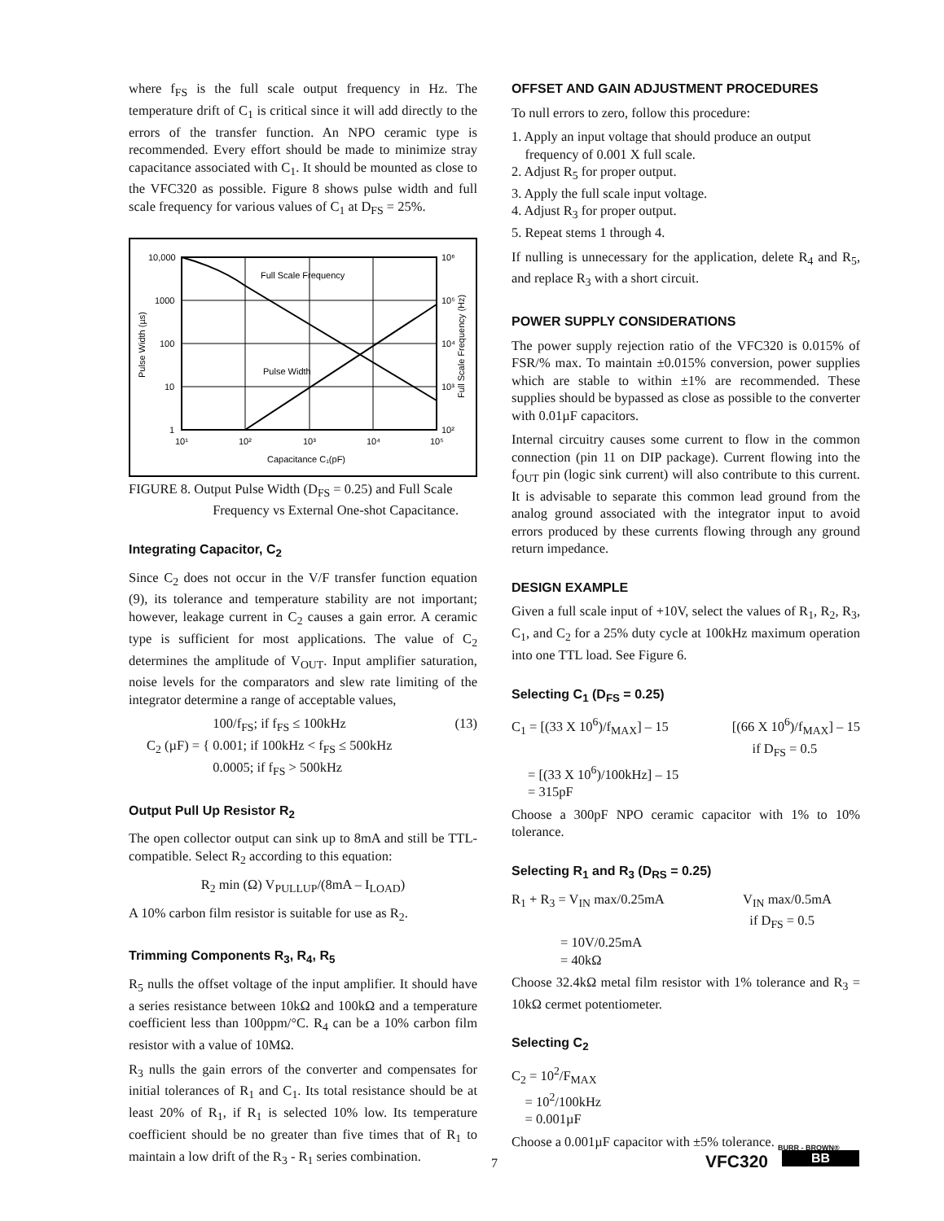where f<sub>FS</sub> is the full scale output frequency in Hz. The temperature drift of C<sub>1</sub> is critical since it will add directly to the errors of the transfer function. An NPO ceramic type is recommended. Every effort should be made to minimize stray capacitance associated with C<sub>1</sub>. It should be mounted as close to the VFC320 as possible. Figure 8 shows pulse width and full scale frequency for various values of C<sub>1</sub> at D<sub>FS</sub> = 25%.
Full Scale Frequency
Pulse Width
10,000
1000
100
10
1
10⁶
10⁵
10⁴
10³
10²
10¹
10²
10³
10⁴
10⁵
Capacitance C₁(pF)
Pulse Width (µs)
Full Scale Frequency (Hz)
FIGURE 8. Output Pulse Width (D<sub>FS</sub> = 0.25) and Full Scale
Frequency vs External One-shot Capacitance.
Integrating Capacitor, C<sub>2</sub>
Since C<sub>2</sub> does not occur in the V/F transfer function equation (9), its tolerance and temperature stability are not important; however, leakage current in C<sub>2</sub> causes a gain error. A ceramic type is sufficient for most applications. The value of C<sub>2</sub> determines the amplitude of V<sub>OUT</sub>. Input amplifier saturation, noise levels for the comparators and slew rate limiting of the integrator determine a range of acceptable values,
C<sub>2</sub> (µF) = {
100/f<sub>FS</sub>; if f<sub>FS</sub> ≤ 100kHz (13)
0.001; if 100kHz < f<sub>FS</sub> ≤ 500kHz
0.0005; if f<sub>FS</sub> > 500kHz
Output Pull Up Resistor R<sub>2</sub>
The open collector output can sink up to 8mA and still be TTL-compatible. Select R<sub>2</sub> according to this equation:
R<sub>2</sub> min (Ω) V<sub>PULLUP</sub>/(8mA – I<sub>LOAD</sub>)
A 10% carbon film resistor is suitable for use as R<sub>2</sub>.
Trimming Components R<sub>3</sub>, R<sub>4</sub>, R<sub>5</sub>
R<sub>5</sub> nulls the offset voltage of the input amplifier. It should have a series resistance between 10kΩ and 100kΩ and a temperature coefficient less than 100ppm/°C. R<sub>4</sub> can be a 10% carbon film resistor with a value of 10MΩ.
R<sub>3</sub> nulls the gain errors of the converter and compensates for initial tolerances of R<sub>1</sub> and C<sub>1</sub>. Its total resistance should be at least 20% of R<sub>1</sub>, if R<sub>1</sub> is selected 10% low. Its temperature coefficient should be no greater than five times that of R<sub>1</sub> to maintain a low drift of the R<sub>3</sub> - R<sub>1</sub> series combination.
OFFSET AND GAIN ADJUSTMENT PROCEDURES
To null errors to zero, follow this procedure:
1. Apply an input voltage that should produce an output
frequency of 0.001 X full scale.
2. Adjust R<sub>5</sub> for proper output.
3. Apply the full scale input voltage.
4. Adjust R<sub>3</sub> for proper output.
5. Repeat stems 1 through 4.
If nulling is unnecessary for the application, delete R<sub>4</sub> and R<sub>5</sub>, and replace R<sub>3</sub> with a short circuit.
POWER SUPPLY CONSIDERATIONS
The power supply rejection ratio of the VFC320 is 0.015% of FSR/% max. To maintain ±0.015% conversion, power supplies which are stable to within ±1% are recommended. These supplies should be bypassed as close as possible to the converter with 0.01µF capacitors.
Internal circuitry causes some current to flow in the common connection (pin 11 on DIP package). Current flowing into the f<sub>OUT</sub> pin (logic sink current) will also contribute to this current. It is advisable to separate this common lead ground from the analog ground associated with the integrator input to avoid errors produced by these currents flowing through any ground return impedance.
DESIGN EXAMPLE
Given a full scale input of +10V, select the values of R<sub>1</sub>, R<sub>2</sub>, R<sub>3</sub>, C<sub>1</sub>, and C<sub>2</sub> for a 25% duty cycle at 100kHz maximum operation into one TTL load. See Figure 6.
Selecting C<sub>1</sub> (D<sub>FS</sub> = 0.25)
C<sub>1</sub> = [(33 X 10<sup>6</sup>)/f<sub>MAX</sub>] – 15 [(66 X 10<sup>6</sup>)/f<sub>MAX</sub>] – 15
if D<sub>FS</sub> = 0.5
= [(33 X 10<sup>6</sup>)/100kHz] – 15
= 315pF
Choose a 300pF NPO ceramic capacitor with 1% to 10% tolerance.
Selecting R<sub>1</sub> and R<sub>3</sub> (D<sub>RS</sub> = 0.25)
R<sub>1</sub> + R<sub>3</sub> = V<sub>IN</sub> max/0.25mA V<sub>IN</sub> max/0.5mA
if D<sub>FS</sub> = 0.5
= 10V/0.25mA
= 40kΩ
Choose 32.4kΩ metal film resistor with 1% tolerance and R<sub>3</sub> = 10kΩ cermet potentiometer.
Selecting C<sub>2</sub>
C<sub>2</sub> = 10<sup>2</sup>/F<sub>MAX</sub>
= 10<sup>2</sup>/100kHz
= 0.001µF
Choose a 0.001µF capacitor with ±5% tolerance.
7 VFC320
BURR - BROWN®
BB